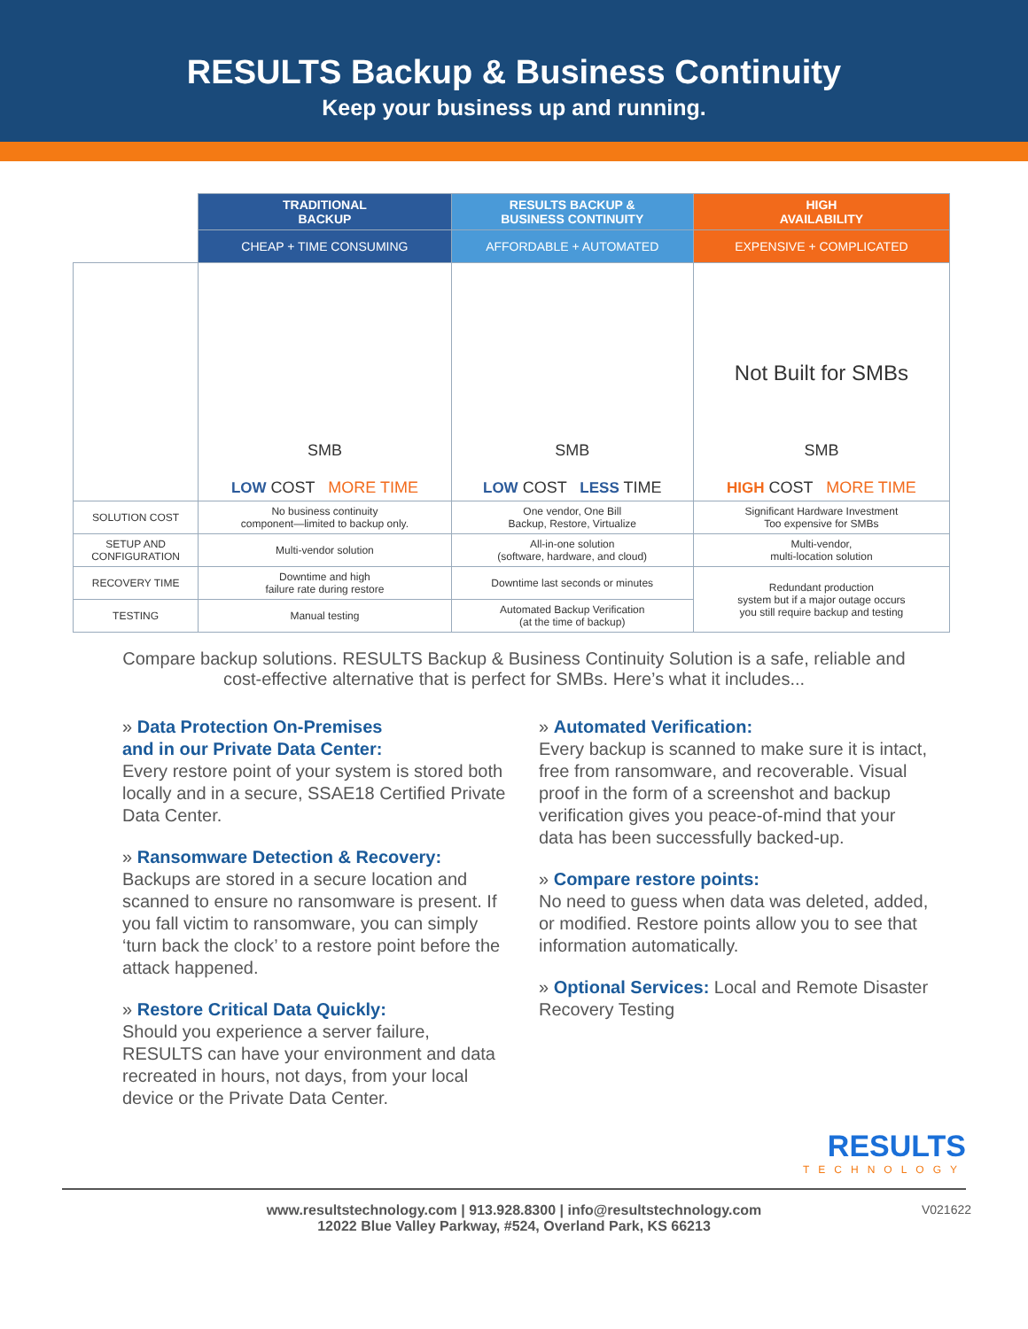RESULTS Backup & Business Continuity
Keep your business up and running.
| | TRADITIONAL BACKUP | RESULTS BACKUP & BUSINESS CONTINUITY | HIGH AVAILABILITY |
| --- | --- | --- | --- |
| | CHEAP + TIME CONSUMING | AFFORDABLE + AUTOMATED | EXPENSIVE + COMPLICATED |
| | SMB LOW COST MORE TIME | SMB LOW COST LESS TIME | Not Built for SMBs SMB HIGH COST MORE TIME |
| SOLUTION COST | No business continuity component—limited to backup only. | One vendor, One Bill Backup, Restore, Virtualize | Significant Hardware Investment Too expensive for SMBs |
| SETUP AND CONFIGURATION | Multi-vendor solution | All-in-one solution (software, hardware, and cloud) | Multi-vendor, multi-location solution |
| RECOVERY TIME | Downtime and high failure rate during restore | Downtime last seconds or minutes | Redundant production system but if a major outage occurs you still require backup and testing |
| TESTING | Manual testing | Automated Backup Verification (at the time of backup) | |
Compare backup solutions. RESULTS Backup & Business Continuity Solution is a safe, reliable and cost-effective alternative that is perfect for SMBs. Here’s what it includes...
» Data Protection On-Premises
and in our Private Data Center:
Every restore point of your system is stored both locally and in a secure, SSAE18 Certified Private Data Center.
» Ransomware Detection & Recovery:
Backups are stored in a secure location and scanned to ensure no ransomware is present. If you fall victim to ransomware, you can simply ‘turn back the clock’ to a restore point before the attack happened.
» Restore Critical Data Quickly:
Should you experience a server failure, RESULTS can have your environment and data recreated in hours, not days, from your local device or the Private Data Center.
» Automated Verification:
Every backup is scanned to make sure it is intact, free from ransomware, and recoverable. Visual proof in the form of a screenshot and backup verification gives you peace-of-mind that your data has been successfully backed-up.
» Compare restore points:
No need to guess when data was deleted, added, or modified. Restore points allow you to see that information automatically.
» Optional Services: Local and Remote Disaster Recovery Testing
RESULTS
TECHNOLOGY
www.resultstechnology.com | 913.928.8300 | info@resultstechnology.com
12022 Blue Valley Parkway, #524, Overland Park, KS 66213
V021622